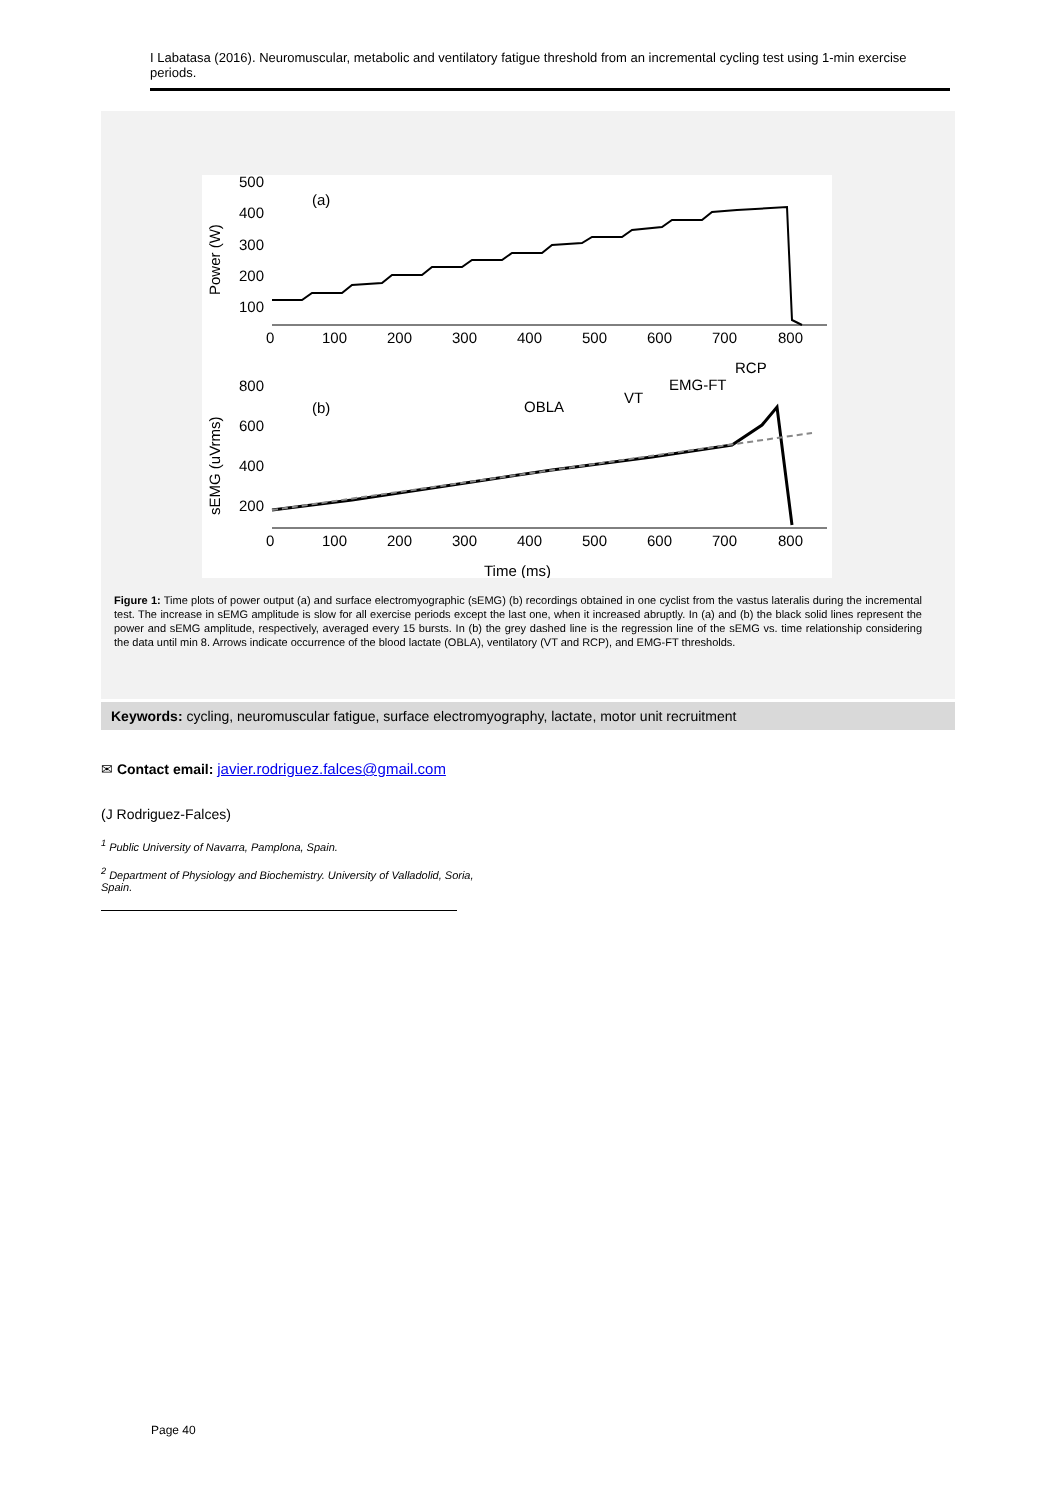I Labatasa (2016). Neuromuscular, metabolic and ventilatory fatigue threshold from an incremental cycling test using 1-min exercise periods.
500
400
300
200
100
(a)
Power (W)
0
100
200
300
400
500
600
700
800
800
600
400
200
(b)
OBLA
VT
EMG-FT
RCP
0
100
200
300
400
500
600
700
800
Time (ms)
sEMG (uVrms)
Figure 1: Time plots of power output (a) and surface electromyographic (sEMG) (b) recordings obtained in one cyclist from the vastus lateralis during the incremental test. The increase in sEMG amplitude is slow for all exercise periods except the last one, when it increased abruptly. In (a) and (b) the black solid lines represent the power and sEMG amplitude, respectively, averaged every 15 bursts. In (b) the grey dashed line is the regression line of the sEMG vs. time relationship considering the data until min 8. Arrows indicate occurrence of the blood lactate (OBLA), ventilatory (VT and RCP), and EMG-FT thresholds.
Keywords: cycling, neuromuscular fatigue, surface electromyography, lactate, motor unit recruitment
✉ Contact email: javier.rodriguez.falces@gmail.com
(J Rodriguez-Falces)
<sup>1</sup> Public University of Navarra, Pamplona, Spain.
<sup>2</sup> Department of Physiology and Biochemistry. University of Valladolid, Soria, Spain.
Page 40